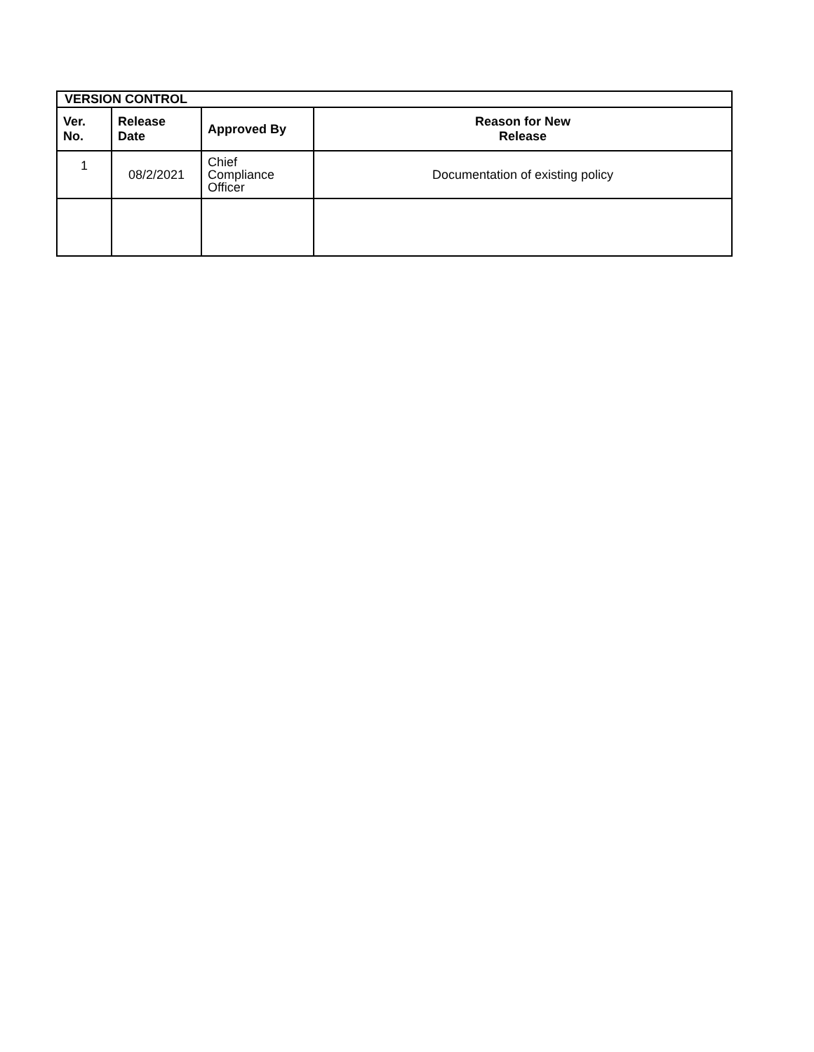| VERSION CONTROL | | | |
| --- | --- | --- | --- |
| Ver. No. | Release Date | Approved By | Reason for New Release |
| 1 | 08/2/2021 | Chief Compliance Officer | Documentation of existing policy |